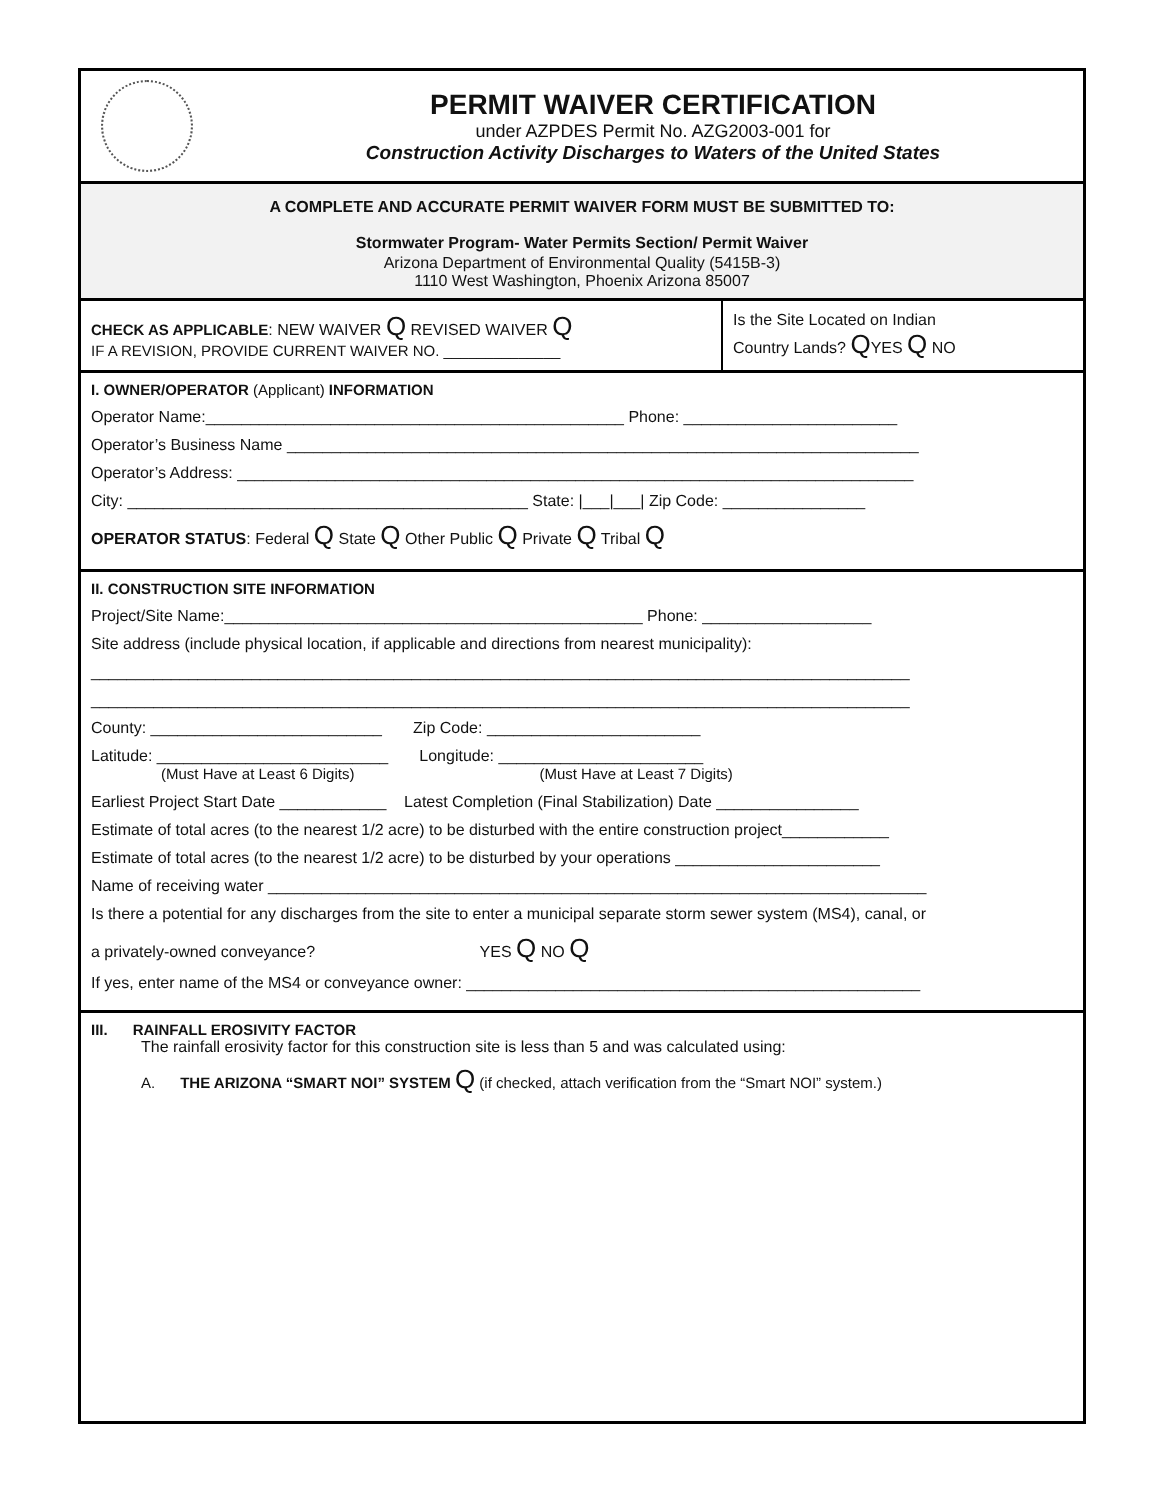PERMIT WAIVER CERTIFICATION
under AZPDES Permit No. AZG2003-001 for
Construction Activity Discharges to Waters of the United States
A COMPLETE AND ACCURATE PERMIT WAIVER FORM MUST BE SUBMITTED TO:
Stormwater Program- Water Permits Section/ Permit Waiver
Arizona Department of Environmental Quality (5415B-3)
1110 West Washington, Phoenix Arizona 85007
CHECK AS APPLICABLE: NEW WAIVER Q REVISED WAIVER Q
IF A REVISION, PROVIDE CURRENT WAIVER NO. ______________
Is the Site Located on Indian
Country Lands? QYES Q NO
I. OWNER/OPERATOR (Applicant) INFORMATION
Operator Name:_______________________________________________ Phone: ________________________
Operator’s Business Name _______________________________________________________________________
Operator’s Address: ____________________________________________________________________________
City: _____________________________________________ State: |___|___| Zip Code: ________________
OPERATOR STATUS: Federal Q State Q Other Public Q Private Q Tribal Q
II. CONSTRUCTION SITE INFORMATION
Project/Site Name:_______________________________________________ Phone: ___________________
Site address (include physical location, if applicable and directions from nearest municipality):
____________________________________________________________________________________________
____________________________________________________________________________________________
County: __________________________ Zip Code: ________________________
Latitude: __________________________ Longitude: _______________________
(Must Have at Least 6 Digits) (Must Have at Least 7 Digits)
Earliest Project Start Date ____________ Latest Completion (Final Stabilization) Date ________________
Estimate of total acres (to the nearest 1/2 acre) to be disturbed with the entire construction project____________
Estimate of total acres (to the nearest 1/2 acre) to be disturbed by your operations _______________________
Name of receiving water __________________________________________________________________________
Is there a potential for any discharges from the site to enter a municipal separate storm sewer system (MS4), canal, or
a privately-owned conveyance? YES Q NO Q
If yes, enter name of the MS4 or conveyance owner: ___________________________________________________
III. RAINFALL EROSIVITY FACTOR
The rainfall erosivity factor for this construction site is less than 5 and was calculated using:
A. THE ARIZONA “SMART NOI” SYSTEM Q (if checked, attach verification from the “Smart NOI” system.)